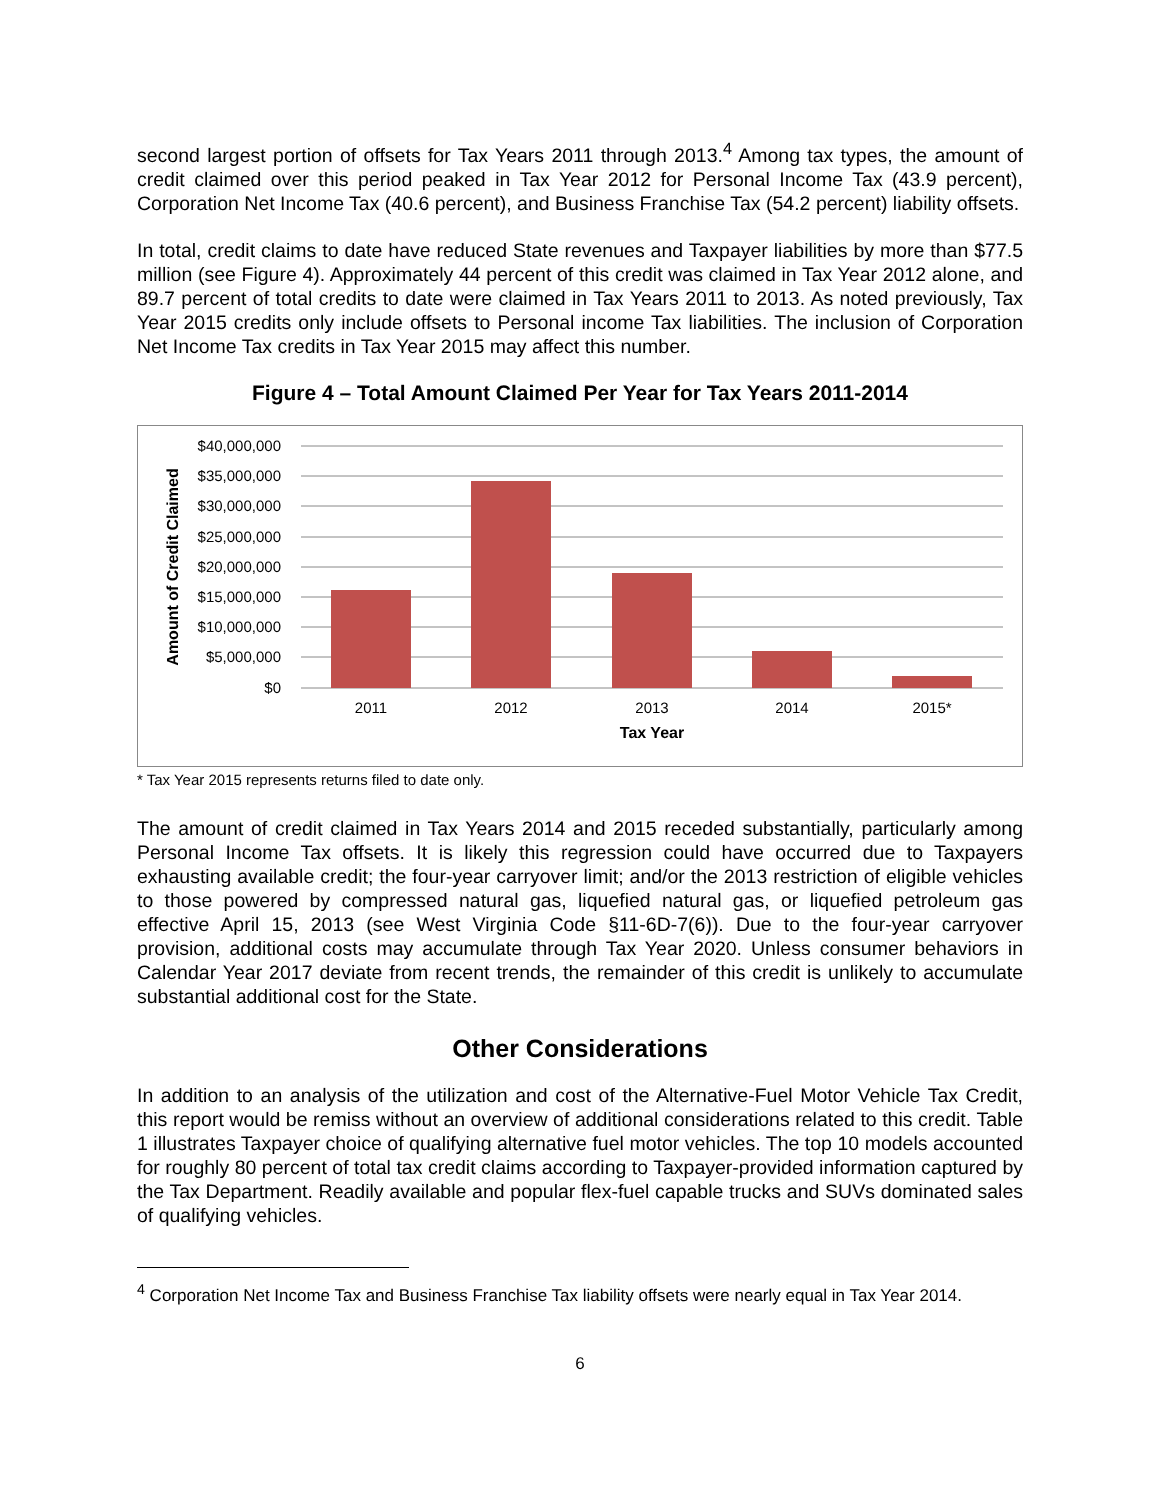second largest portion of offsets for Tax Years 2011 through 2013.<sup>4</sup> Among tax types, the amount of credit claimed over this period peaked in Tax Year 2012 for Personal Income Tax (43.9 percent), Corporation Net Income Tax (40.6 percent), and Business Franchise Tax (54.2 percent) liability offsets.
In total, credit claims to date have reduced State revenues and Taxpayer liabilities by more than $77.5 million (see Figure 4). Approximately 44 percent of this credit was claimed in Tax Year 2012 alone, and 89.7 percent of total credits to date were claimed in Tax Years 2011 to 2013. As noted previously, Tax Year 2015 credits only include offsets to Personal income Tax liabilities. The inclusion of Corporation Net Income Tax credits in Tax Year 2015 may affect this number.
Figure 4 – Total Amount Claimed Per Year for Tax Years 2011-2014
$40,000,000
$35,000,000
$30,000,000
$25,000,000
$20,000,000
$15,000,000
$10,000,000
$5,000,000
$0
2011
2012
2013
2014
2015*
Tax Year
Amount of Credit Claimed
* Tax Year 2015 represents returns filed to date only.
The amount of credit claimed in Tax Years 2014 and 2015 receded substantially, particularly among Personal Income Tax offsets. It is likely this regression could have occurred due to Taxpayers exhausting available credit; the four-year carryover limit; and/or the 2013 restriction of eligible vehicles to those powered by compressed natural gas, liquefied natural gas, or liquefied petroleum gas effective April 15, 2013 (see West Virginia Code §11-6D-7(6)). Due to the four-year carryover provision, additional costs may accumulate through Tax Year 2020. Unless consumer behaviors in Calendar Year 2017 deviate from recent trends, the remainder of this credit is unlikely to accumulate substantial additional cost for the State.
Other Considerations
In addition to an analysis of the utilization and cost of the Alternative-Fuel Motor Vehicle Tax Credit, this report would be remiss without an overview of additional considerations related to this credit. Table 1 illustrates Taxpayer choice of qualifying alternative fuel motor vehicles. The top 10 models accounted for roughly 80 percent of total tax credit claims according to Taxpayer-provided information captured by the Tax Department. Readily available and popular flex-fuel capable trucks and SUVs dominated sales of qualifying vehicles.
<sup>4</sup> Corporation Net Income Tax and Business Franchise Tax liability offsets were nearly equal in Tax Year 2014.
6